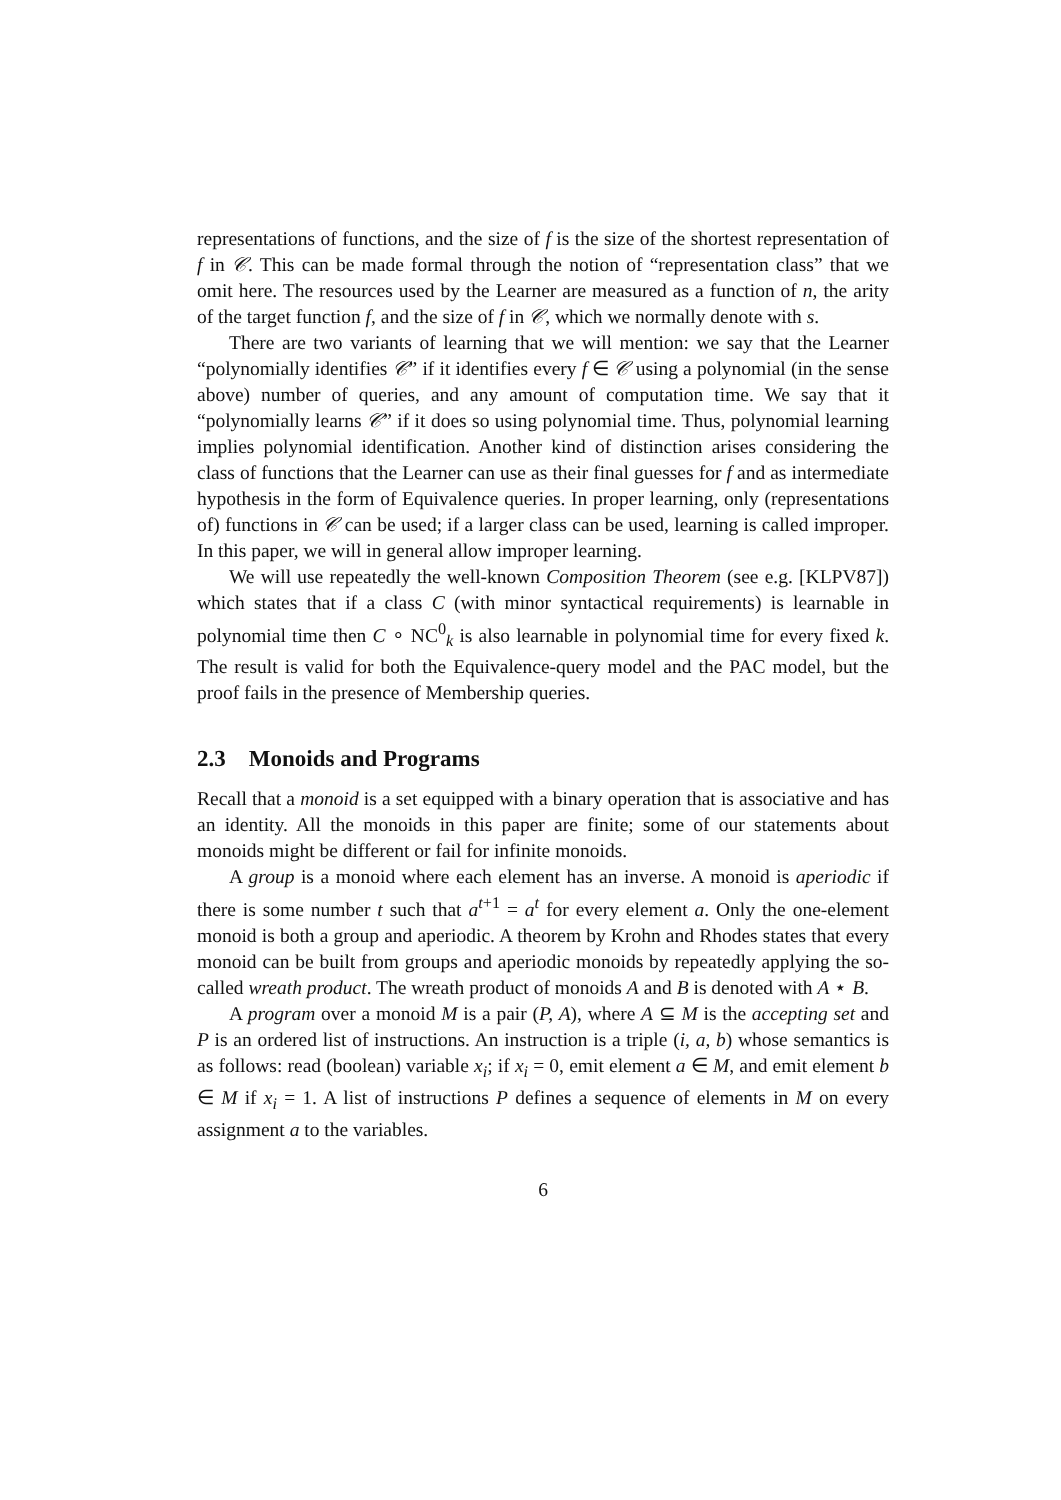representations of functions, and the size of f is the size of the shortest representation of f in 𝒞. This can be made formal through the notion of “representation class” that we omit here. The resources used by the Learner are measured as a function of n, the arity of the target function f, and the size of f in 𝒞, which we normally denote with s.
There are two variants of learning that we will mention: we say that the Learner “polynomially identifies 𝒞” if it identifies every f ∈ 𝒞 using a polynomial (in the sense above) number of queries, and any amount of computation time. We say that it “polynomially learns 𝒞” if it does so using polynomial time. Thus, polynomial learning implies polynomial identification. Another kind of distinction arises considering the class of functions that the Learner can use as their final guesses for f and as intermediate hypothesis in the form of Equivalence queries. In proper learning, only (representations of) functions in 𝒞 can be used; if a larger class can be used, learning is called improper. In this paper, we will in general allow improper learning.
We will use repeatedly the well-known Composition Theorem (see e.g. [KLPV87]) which states that if a class C (with minor syntactical requirements) is learnable in polynomial time then C ∘ NC<sup>0</sup><sub>k</sub> is also learnable in polynomial time for every fixed k. The result is valid for both the Equivalence-query model and the PAC model, but the proof fails in the presence of Membership queries.
2.3 Monoids and Programs
Recall that a monoid is a set equipped with a binary operation that is associative and has an identity. All the monoids in this paper are finite; some of our statements about monoids might be different or fail for infinite monoids.
A group is a monoid where each element has an inverse. A monoid is aperiodic if there is some number t such that a<sup>t+1</sup> = a<sup>t</sup> for every element a. Only the one-element monoid is both a group and aperiodic. A theorem by Krohn and Rhodes states that every monoid can be built from groups and aperiodic monoids by repeatedly applying the so-called wreath product. The wreath product of monoids A and B is denoted with A ⋆ B.
A program over a monoid M is a pair (P, A), where A ⊆ M is the accepting set and P is an ordered list of instructions. An instruction is a triple (i, a, b) whose semantics is as follows: read (boolean) variable x<sub>i</sub>; if x<sub>i</sub> = 0, emit element a ∈ M, and emit element b ∈ M if x<sub>i</sub> = 1. A list of instructions P defines a sequence of elements in M on every assignment a to the variables.
6